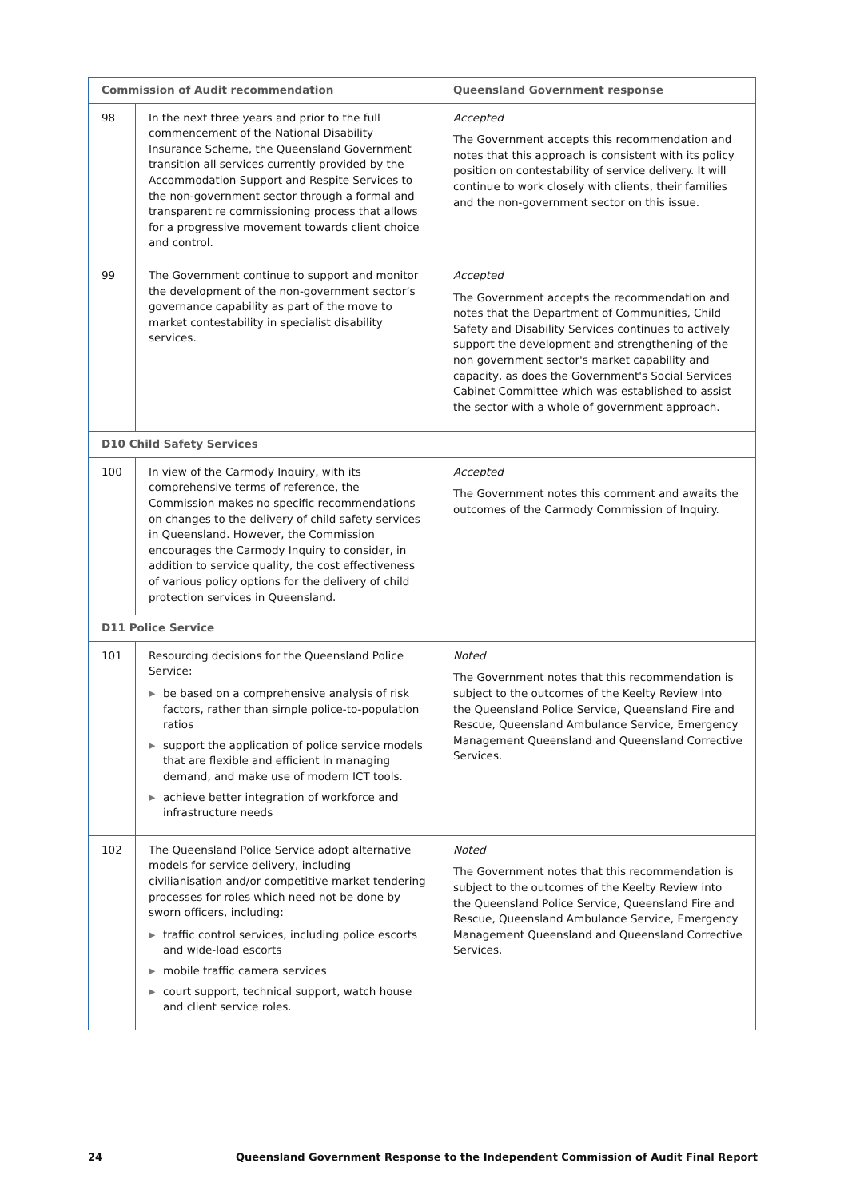| Commission of Audit recommendation | | Queensland Government response |
| --- | --- | --- |
| 98 | In the next three years and prior to the full commencement of the National Disability Insurance Scheme, the Queensland Government transition all services currently provided by the Accommodation Support and Respite Services to the non-government sector through a formal and transparent re commissioning process that allows for a progressive movement towards client choice and control. | Accepted The Government accepts this recommendation and notes that this approach is consistent with its policy position on contestability of service delivery. It will continue to work closely with clients, their families and the non-government sector on this issue. |
| 99 | The Government continue to support and monitor the development of the non-government sector’s governance capability as part of the move to market contestability in specialist disability services. | Accepted The Government accepts the recommendation and notes that the Department of Communities, Child Safety and Disability Services continues to actively support the development and strengthening of the non government sector's market capability and capacity, as does the Government's Social Services Cabinet Committee which was established to assist the sector with a whole of government approach. |
| D10 Child Safety Services | | |
| 100 | In view of the Carmody Inquiry, with its comprehensive terms of reference, the Commission makes no specific recommendations on changes to the delivery of child safety services in Queensland. However, the Commission encourages the Carmody Inquiry to consider, in addition to service quality, the cost effectiveness of various policy options for the delivery of child protection services in Queensland. | Accepted The Government notes this comment and awaits the outcomes of the Carmody Commission of Inquiry. |
| D11 Police Service | | |
| 101 | Resourcing decisions for the Queensland Police Service: ▶ be based on a comprehensive analysis of risk factors, rather than simple police-to-population ratios ▶ support the application of police service models that are flexible and efficient in managing demand, and make use of modern ICT tools. ▶ achieve better integration of workforce and infrastructure needs | Noted The Government notes that this recommendation is subject to the outcomes of the Keelty Review into the Queensland Police Service, Queensland Fire and Rescue, Queensland Ambulance Service, Emergency Management Queensland and Queensland Corrective Services. |
| 102 | The Queensland Police Service adopt alternative models for service delivery, including civilianisation and/or competitive market tendering processes for roles which need not be done by sworn officers, including: ▶ traffic control services, including police escorts and wide-load escorts ▶ mobile traffic camera services ▶ court support, technical support, watch house and client service roles. | Noted The Government notes that this recommendation is subject to the outcomes of the Keelty Review into the Queensland Police Service, Queensland Fire and Rescue, Queensland Ambulance Service, Emergency Management Queensland and Queensland Corrective Services. |
24 Queensland Government Response to the Independent Commission of Audit Final Report